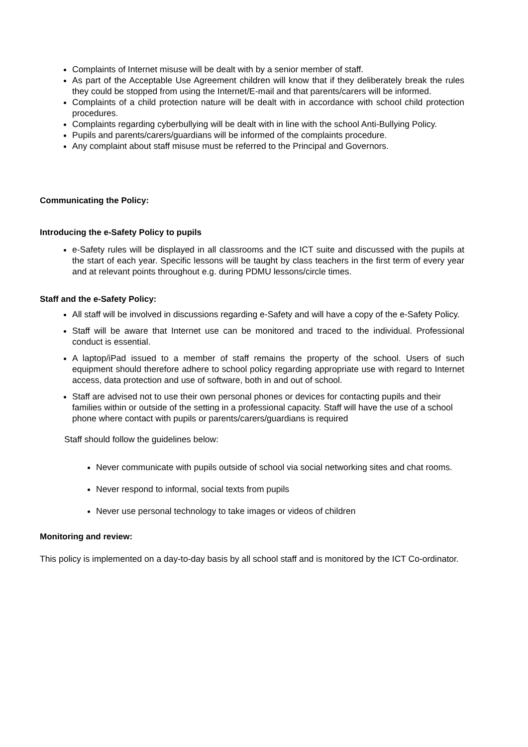Complaints of Internet misuse will be dealt with by a senior member of staff.
As part of the Acceptable Use Agreement children will know that if they deliberately break the rules they could be stopped from using the Internet/E-mail and that parents/carers will be informed.
Complaints of a child protection nature will be dealt with in accordance with school child protection procedures.
Complaints regarding cyberbullying will be dealt with in line with the school Anti-Bullying Policy.
Pupils and parents/carers/guardians will be informed of the complaints procedure.
Any complaint about staff misuse must be referred to the Principal and Governors.
Communicating the Policy:
Introducing the e-Safety Policy to pupils
e-Safety rules will be displayed in all classrooms and the ICT suite and discussed with the pupils at the start of each year. Specific lessons will be taught by class teachers in the first term of every year and at relevant points throughout e.g. during PDMU lessons/circle times.
Staff and the e-Safety Policy:
All staff will be involved in discussions regarding e-Safety and will have a copy of the e-Safety Policy.
Staff will be aware that Internet use can be monitored and traced to the individual. Professional conduct is essential.
A laptop/iPad issued to a member of staff remains the property of the school. Users of such equipment should therefore adhere to school policy regarding appropriate use with regard to Internet access, data protection and use of software, both in and out of school.
Staff are advised not to use their own personal phones or devices for contacting pupils and their families within or outside of the setting in a professional capacity. Staff will have the use of a school phone where contact with pupils or parents/carers/guardians is required
Staff should follow the guidelines below:
Never communicate with pupils outside of school via social networking sites and chat rooms.
Never respond to informal, social texts from pupils
Never use personal technology to take images or videos of children
Monitoring and review:
This policy is implemented on a day-to-day basis by all school staff and is monitored by the ICT Co-ordinator.